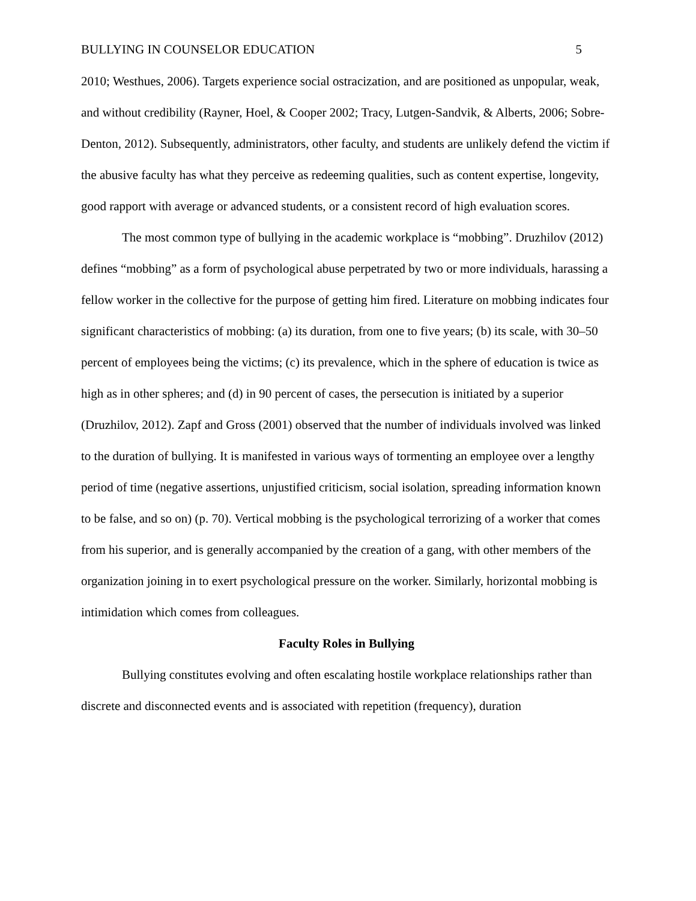BULLYING IN COUNSELOR EDUCATION 5
2010; Westhues, 2006). Targets experience social ostracization, and are positioned as unpopular, weak, and without credibility (Rayner, Hoel, & Cooper 2002; Tracy, Lutgen-Sandvik, & Alberts, 2006; Sobre-Denton, 2012). Subsequently, administrators, other faculty, and students are unlikely defend the victim if the abusive faculty has what they perceive as redeeming qualities, such as content expertise, longevity, good rapport with average or advanced students, or a consistent record of high evaluation scores.
The most common type of bullying in the academic workplace is “mobbing”. Druzhilov (2012) defines “mobbing” as a form of psychological abuse perpetrated by two or more individuals, harassing a fellow worker in the collective for the purpose of getting him fired. Literature on mobbing indicates four significant characteristics of mobbing: (a) its duration, from one to five years; (b) its scale, with 30–50 percent of employees being the victims; (c) its prevalence, which in the sphere of education is twice as high as in other spheres; and (d) in 90 percent of cases, the persecution is initiated by a superior (Druzhilov, 2012). Zapf and Gross (2001) observed that the number of individuals involved was linked to the duration of bullying. It is manifested in various ways of tormenting an employee over a lengthy period of time (negative assertions, unjustified criticism, social isolation, spreading information known to be false, and so on) (p. 70). Vertical mobbing is the psychological terrorizing of a worker that comes from his superior, and is generally accompanied by the creation of a gang, with other members of the organization joining in to exert psychological pressure on the worker. Similarly, horizontal mobbing is intimidation which comes from colleagues.
Faculty Roles in Bullying
Bullying constitutes evolving and often escalating hostile workplace relationships rather than discrete and disconnected events and is associated with repetition (frequency), duration